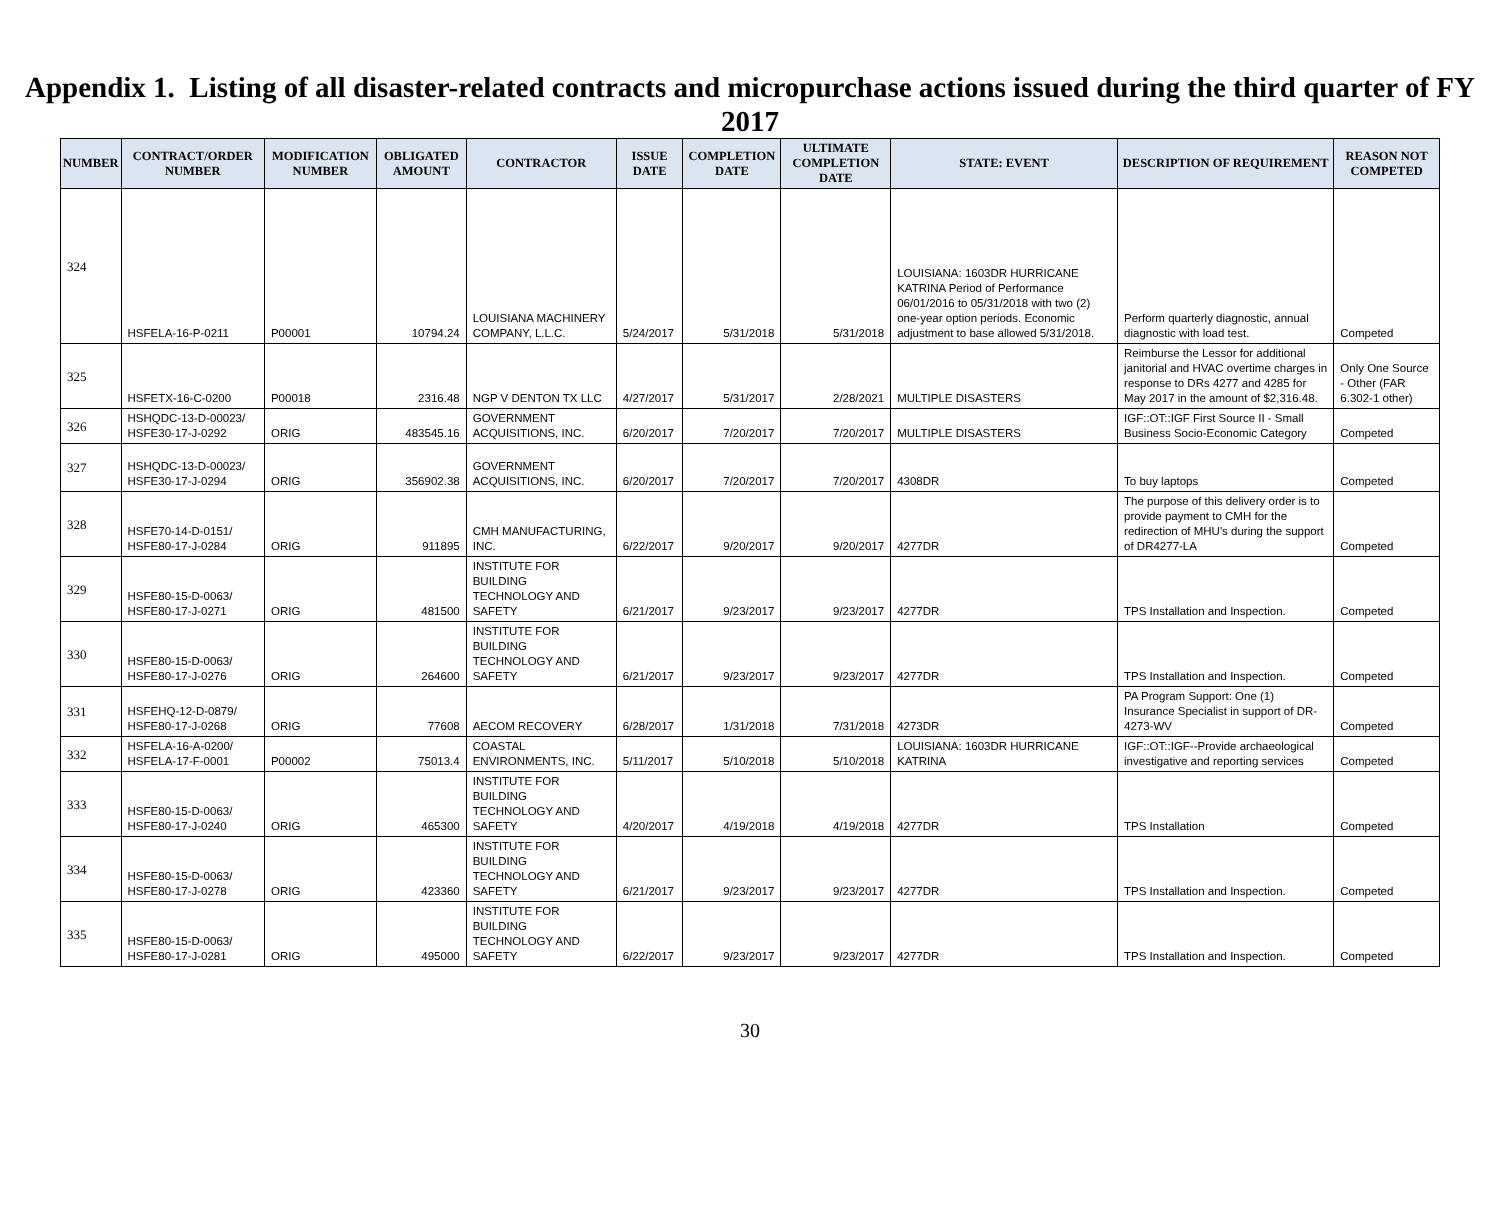Appendix 1. Listing of all disaster-related contracts and micropurchase actions issued during the third quarter of FY 2017
| NUMBER | CONTRACT/ORDER NUMBER | MODIFICATION NUMBER | OBLIGATED AMOUNT | CONTRACTOR | ISSUE DATE | COMPLETION DATE | ULTIMATE COMPLETION DATE | STATE: EVENT | DESCRIPTION OF REQUIREMENT | REASON NOT COMPETED |
| --- | --- | --- | --- | --- | --- | --- | --- | --- | --- | --- |
| 324 | HSFELA-16-P-0211 | P00001 | 10794.24 | LOUISIANA MACHINERY COMPANY, L.L.C. | 5/24/2017 | 5/31/2018 | 5/31/2018 | LOUISIANA: 1603DR HURRICANE KATRINA Period of Performance 06/01/2016 to 05/31/2018 with two (2) one-year option periods. Economic adjustment to base allowed 5/31/2018. | Perform quarterly diagnostic, annual diagnostic with load test. | Competed |
| 325 | HSFETX-16-C-0200 | P00018 | 2316.48 | NGP V DENTON TX LLC | 4/27/2017 | 5/31/2017 | 2/28/2021 | MULTIPLE DISASTERS | Reimburse the Lessor for additional janitorial and HVAC overtime charges in response to DRs 4277 and 4285 for May 2017 in the amount of $2,316.48. | Only One Source - Other (FAR 6.302-1 other) |
| 326 | HSHQDC-13-D-00023/ HSFE30-17-J-0292 | ORIG | 483545.16 | GOVERNMENT ACQUISITIONS, INC. | 6/20/2017 | 7/20/2017 | 7/20/2017 | MULTIPLE DISASTERS | IGF::OT::IGF First Source II - Small Business Socio-Economic Category | Competed |
| 327 | HSHQDC-13-D-00023/ HSFE30-17-J-0294 | ORIG | 356902.38 | GOVERNMENT ACQUISITIONS, INC. | 6/20/2017 | 7/20/2017 | 7/20/2017 | 4308DR | To buy laptops | Competed |
| 328 | HSFE70-14-D-0151/ HSFE80-17-J-0284 | ORIG | 911895 | CMH MANUFACTURING, INC. | 6/22/2017 | 9/20/2017 | 9/20/2017 | 4277DR | The purpose of this delivery order is to provide payment to CMH for the redirection of MHU's during the support of DR4277-LA | Competed |
| 329 | HSFE80-15-D-0063/ HSFE80-17-J-0271 | ORIG | 481500 | INSTITUTE FOR BUILDING TECHNOLOGY AND SAFETY | 6/21/2017 | 9/23/2017 | 9/23/2017 | 4277DR | TPS Installation and Inspection. | Competed |
| 330 | HSFE80-15-D-0063/ HSFE80-17-J-0276 | ORIG | 264600 | INSTITUTE FOR BUILDING TECHNOLOGY AND SAFETY | 6/21/2017 | 9/23/2017 | 9/23/2017 | 4277DR | TPS Installation and Inspection. | Competed |
| 331 | HSFEHQ-12-D-0879/ HSFE80-17-J-0268 | ORIG | 77608 | AECOM RECOVERY | 6/28/2017 | 1/31/2018 | 7/31/2018 | 4273DR | PA Program Support: One (1) Insurance Specialist in support of DR-4273-WV | Competed |
| 332 | HSFELA-16-A-0200/ HSFELA-17-F-0001 | P00002 | 75013.4 | COASTAL ENVIRONMENTS, INC. | 5/11/2017 | 5/10/2018 | 5/10/2018 | LOUISIANA: 1603DR HURRICANE KATRINA | IGF::OT::IGF--Provide archaeological investigative and reporting services | Competed |
| 333 | HSFE80-15-D-0063/ HSFE80-17-J-0240 | ORIG | 465300 | INSTITUTE FOR BUILDING TECHNOLOGY AND SAFETY | 4/20/2017 | 4/19/2018 | 4/19/2018 | 4277DR | TPS Installation | Competed |
| 334 | HSFE80-15-D-0063/ HSFE80-17-J-0278 | ORIG | 423360 | INSTITUTE FOR BUILDING TECHNOLOGY AND SAFETY | 6/21/2017 | 9/23/2017 | 9/23/2017 | 4277DR | TPS Installation and Inspection. | Competed |
| 335 | HSFE80-15-D-0063/ HSFE80-17-J-0281 | ORIG | 495000 | INSTITUTE FOR BUILDING TECHNOLOGY AND SAFETY | 6/22/2017 | 9/23/2017 | 9/23/2017 | 4277DR | TPS Installation and Inspection. | Competed |
30